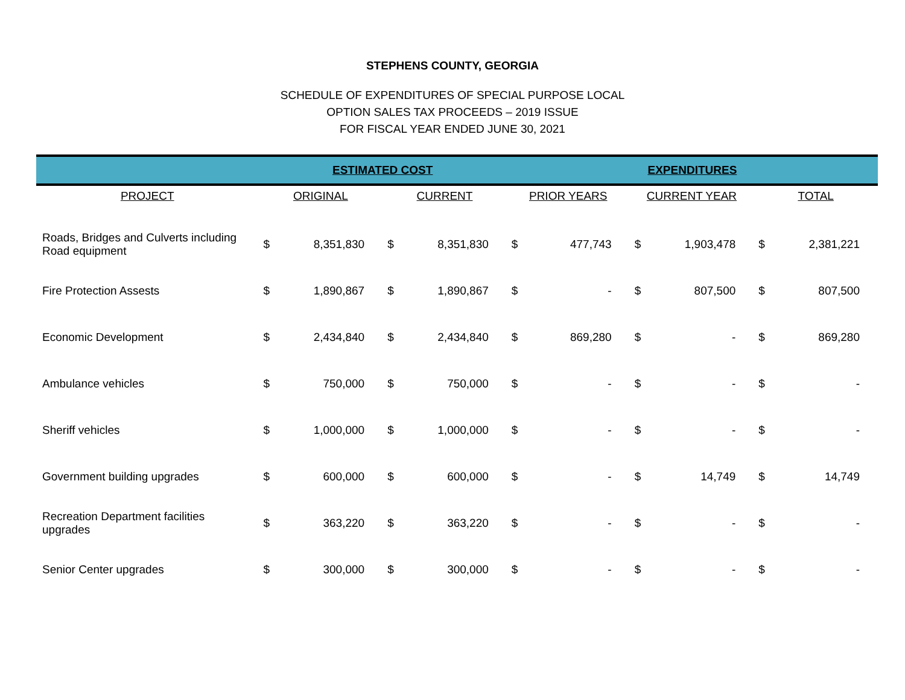STEPHENS COUNTY, GEORGIA
SCHEDULE OF EXPENDITURES OF SPECIAL PURPOSE LOCAL
OPTION SALES TAX PROCEEDS – 2019 ISSUE
FOR FISCAL YEAR ENDED JUNE 30, 2021
| | ESTIMATED COST | | | | EXPENDITURES | | | | | |
| --- | --- | --- | --- | --- | --- | --- | --- | --- | --- | --- |
| PROJECT | ORIGINAL | | CURRENT | | PRIOR YEARS | | CURRENT YEAR | | TOTAL | |
| Roads, Bridges and Culverts including Road equipment | $ | 8,351,830 | $ | 8,351,830 | $ | 477,743 | $ | 1,903,478 | $ | 2,381,221 |
| Fire Protection Assests | $ | 1,890,867 | $ | 1,890,867 | $ | - | $ | 807,500 | $ | 807,500 |
| Economic Development | $ | 2,434,840 | $ | 2,434,840 | $ | 869,280 | $ | - | $ | 869,280 |
| Ambulance vehicles | $ | 750,000 | $ | 750,000 | $ | - | $ | - | $ | - |
| Sheriff vehicles | $ | 1,000,000 | $ | 1,000,000 | $ | - | $ | - | $ | - |
| Government building upgrades | $ | 600,000 | $ | 600,000 | $ | - | $ | 14,749 | $ | 14,749 |
| Recreation Department facilities upgrades | $ | 363,220 | $ | 363,220 | $ | - | $ | - | $ | - |
| Senior Center upgrades | $ | 300,000 | $ | 300,000 | $ | - | $ | - | $ | - |